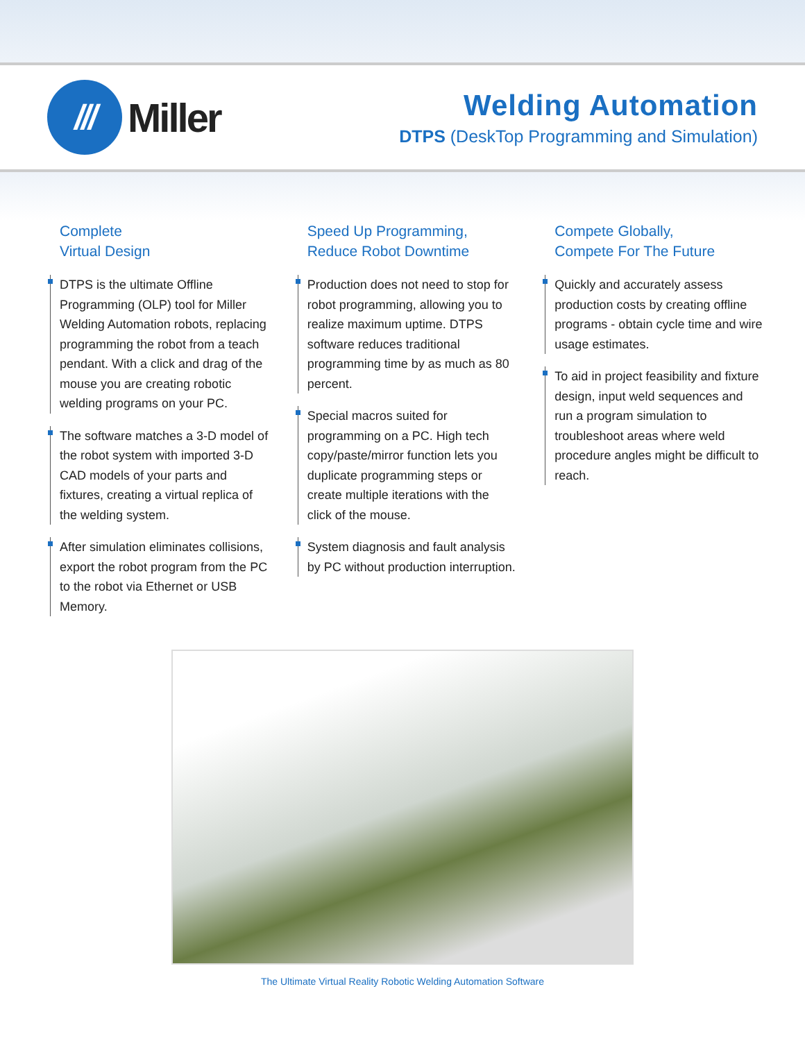///
Miller
Welding Automation
DTPS (DeskTop Programming and Simulation)
Complete
Virtual Design
DTPS is the ultimate Offline Programming (OLP) tool for Miller Welding Automation robots, replacing programming the robot from a teach pendant. With a click and drag of the mouse you are creating robotic welding programs on your PC.
The software matches a 3-D model of the robot system with imported 3-D CAD models of your parts and fixtures, creating a virtual replica of the welding system.
After simulation eliminates collisions, export the robot program from the PC to the robot via Ethernet or USB Memory.
Speed Up Programming,
Reduce Robot Downtime
Production does not need to stop for robot programming, allowing you to realize maximum uptime. DTPS software reduces traditional programming time by as much as 80 percent.
Special macros suited for programming on a PC. High tech copy/paste/mirror function lets you duplicate programming steps or create multiple iterations with the click of the mouse.
System diagnosis and fault analysis by PC without production interruption.
Compete Globally,
Compete For The Future
Quickly and accurately assess production costs by creating offline programs - obtain cycle time and wire usage estimates.
To aid in project feasibility and fixture design, input weld sequences and run a program simulation to troubleshoot areas where weld procedure angles might be difficult to reach.
The Ultimate Virtual Reality Robotic Welding Automation Software